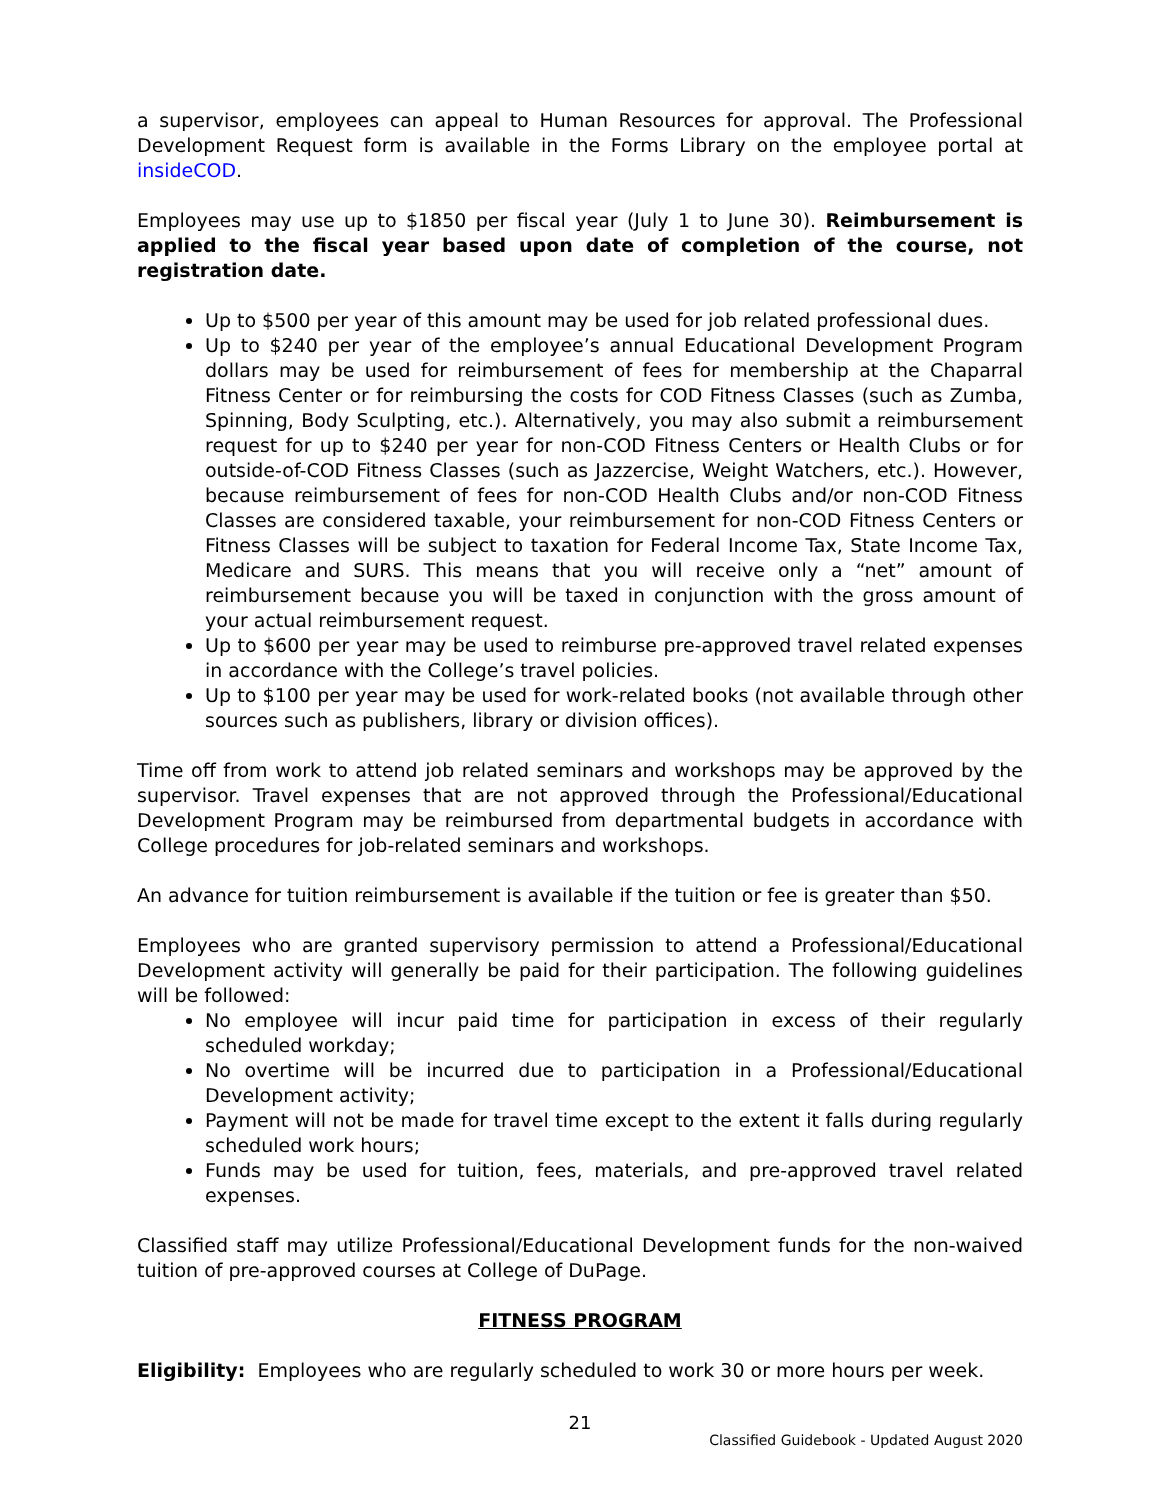a supervisor, employees can appeal to Human Resources for approval. The Professional Development Request form is available in the Forms Library on the employee portal at insideCOD.
Employees may use up to $1850 per fiscal year (July 1 to June 30). Reimbursement is applied to the fiscal year based upon date of completion of the course, not registration date.
Up to $500 per year of this amount may be used for job related professional dues.
Up to $240 per year of the employee’s annual Educational Development Program dollars may be used for reimbursement of fees for membership at the Chaparral Fitness Center or for reimbursing the costs for COD Fitness Classes (such as Zumba, Spinning, Body Sculpting, etc.). Alternatively, you may also submit a reimbursement request for up to $240 per year for non-COD Fitness Centers or Health Clubs or for outside-of-COD Fitness Classes (such as Jazzercise, Weight Watchers, etc.). However, because reimbursement of fees for non-COD Health Clubs and/or non-COD Fitness Classes are considered taxable, your reimbursement for non-COD Fitness Centers or Fitness Classes will be subject to taxation for Federal Income Tax, State Income Tax, Medicare and SURS. This means that you will receive only a “net” amount of reimbursement because you will be taxed in conjunction with the gross amount of your actual reimbursement request.
Up to $600 per year may be used to reimburse pre-approved travel related expenses in accordance with the College’s travel policies.
Up to $100 per year may be used for work-related books (not available through other sources such as publishers, library or division offices).
Time off from work to attend job related seminars and workshops may be approved by the supervisor. Travel expenses that are not approved through the Professional/Educational Development Program may be reimbursed from departmental budgets in accordance with College procedures for job-related seminars and workshops.
An advance for tuition reimbursement is available if the tuition or fee is greater than $50.
Employees who are granted supervisory permission to attend a Professional/Educational Development activity will generally be paid for their participation. The following guidelines will be followed:
No employee will incur paid time for participation in excess of their regularly scheduled workday;
No overtime will be incurred due to participation in a Professional/Educational Development activity;
Payment will not be made for travel time except to the extent it falls during regularly scheduled work hours;
Funds may be used for tuition, fees, materials, and pre-approved travel related expenses.
Classified staff may utilize Professional/Educational Development funds for the non-waived tuition of pre-approved courses at College of DuPage.
FITNESS PROGRAM
Eligibility: Employees who are regularly scheduled to work 30 or more hours per week.
21
Classified Guidebook - Updated August 2020